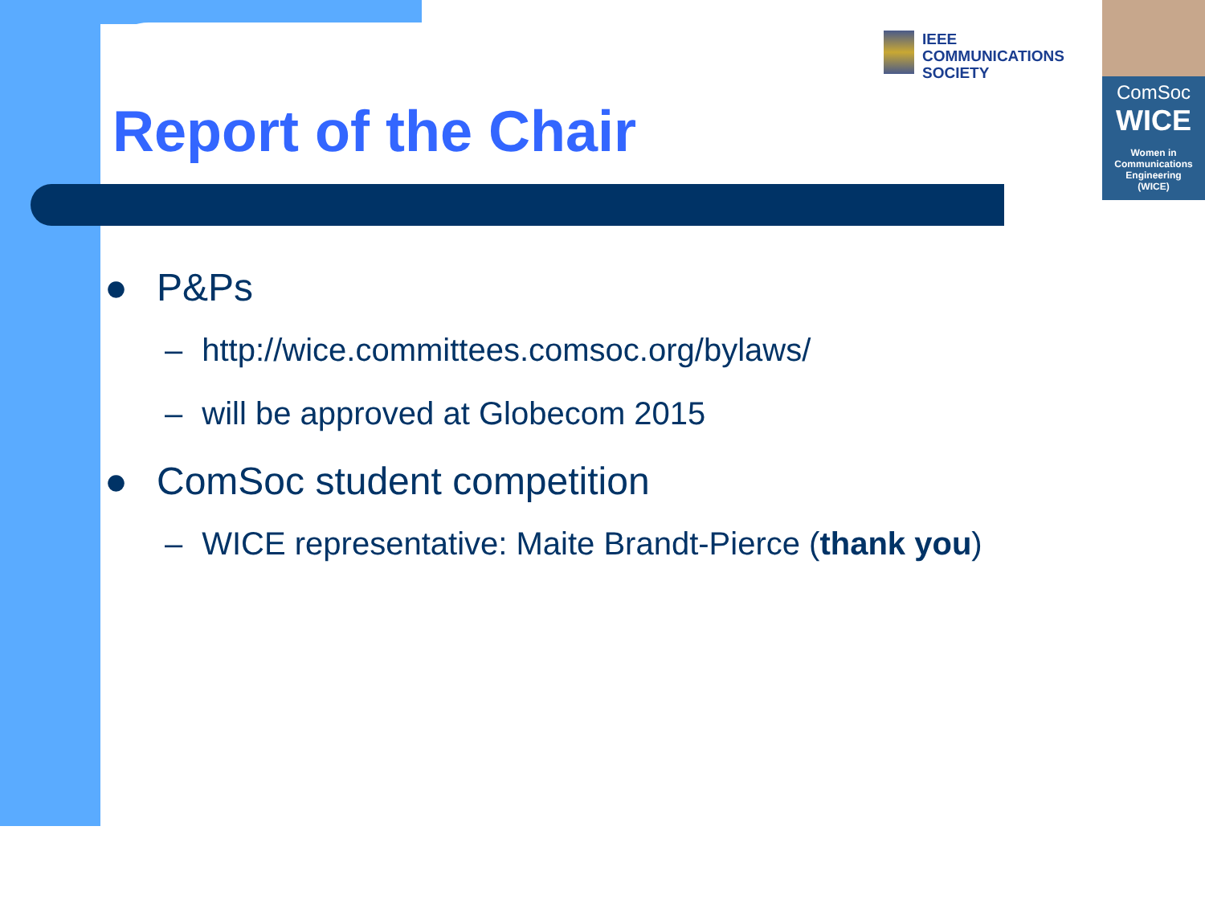IEEE
COMMUNICATIONS
SOCIETY
ComSoc
WICE
Women in
Communications
Engineering
(WICE)
Report of the Chair
● P&Ps
– http://wice.committees.comsoc.org/bylaws/
– will be approved at Globecom 2015
● ComSoc student competition
– WICE representative: Maite Brandt-Pierce (thank you)